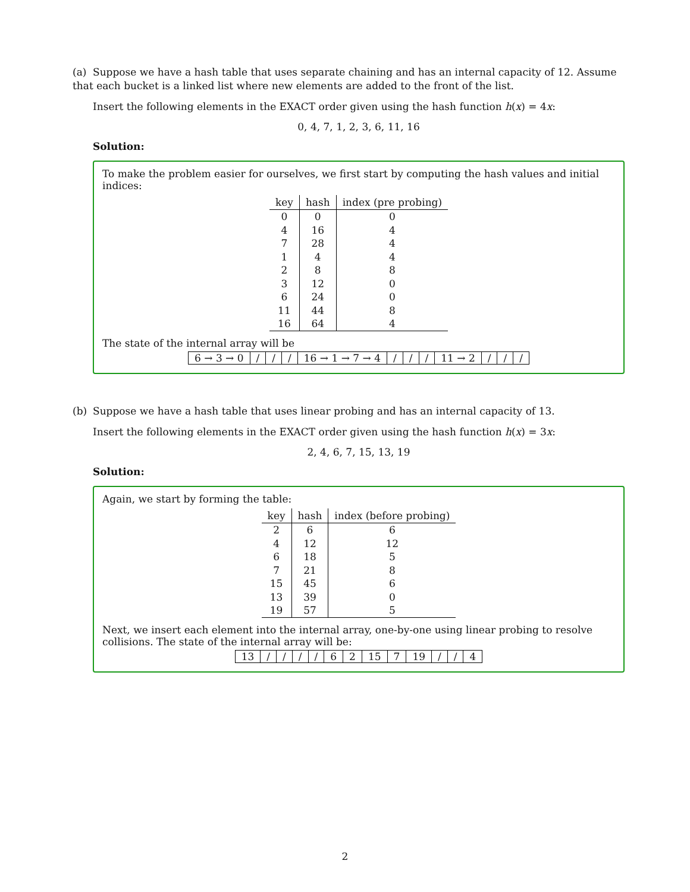(a) Suppose we have a hash table that uses separate chaining and has an internal capacity of 12. Assume that each bucket is a linked list where new elements are added to the front of the list.
Insert the following elements in the EXACT order given using the hash function h(x) = 4x:
0, 4, 7, 1, 2, 3, 6, 11, 16
Solution:
To make the problem easier for ourselves, we first start by computing the hash values and initial indices:
| key | hash | index (pre probing) |
| --- | --- | --- |
| 0 | 0 | 0 |
| 4 | 16 | 4 |
| 7 | 28 | 4 |
| 1 | 4 | 4 |
| 2 | 8 | 8 |
| 3 | 12 | 0 |
| 6 | 24 | 0 |
| 11 | 44 | 8 |
| 16 | 64 | 4 |
The state of the internal array will be
| 6 → 3 → 0 | / | / | / | 16 → 1 → 7 → 4 | / | / | / | 11 → 2 | / | / | / |
(b) Suppose we have a hash table that uses linear probing and has an internal capacity of 13.
Insert the following elements in the EXACT order given using the hash function h(x) = 3x:
2, 4, 6, 7, 15, 13, 19
Solution:
Again, we start by forming the table:
| key | hash | index (before probing) |
| --- | --- | --- |
| 2 | 6 | 6 |
| 4 | 12 | 12 |
| 6 | 18 | 5 |
| 7 | 21 | 8 |
| 15 | 45 | 6 |
| 13 | 39 | 0 |
| 19 | 57 | 5 |
Next, we insert each element into the internal array, one-by-one using linear probing to resolve collisions. The state of the internal array will be:
| 13 | / | / | / | / | 6 | 2 | 15 | 7 | 19 | / | / | 4 |
2